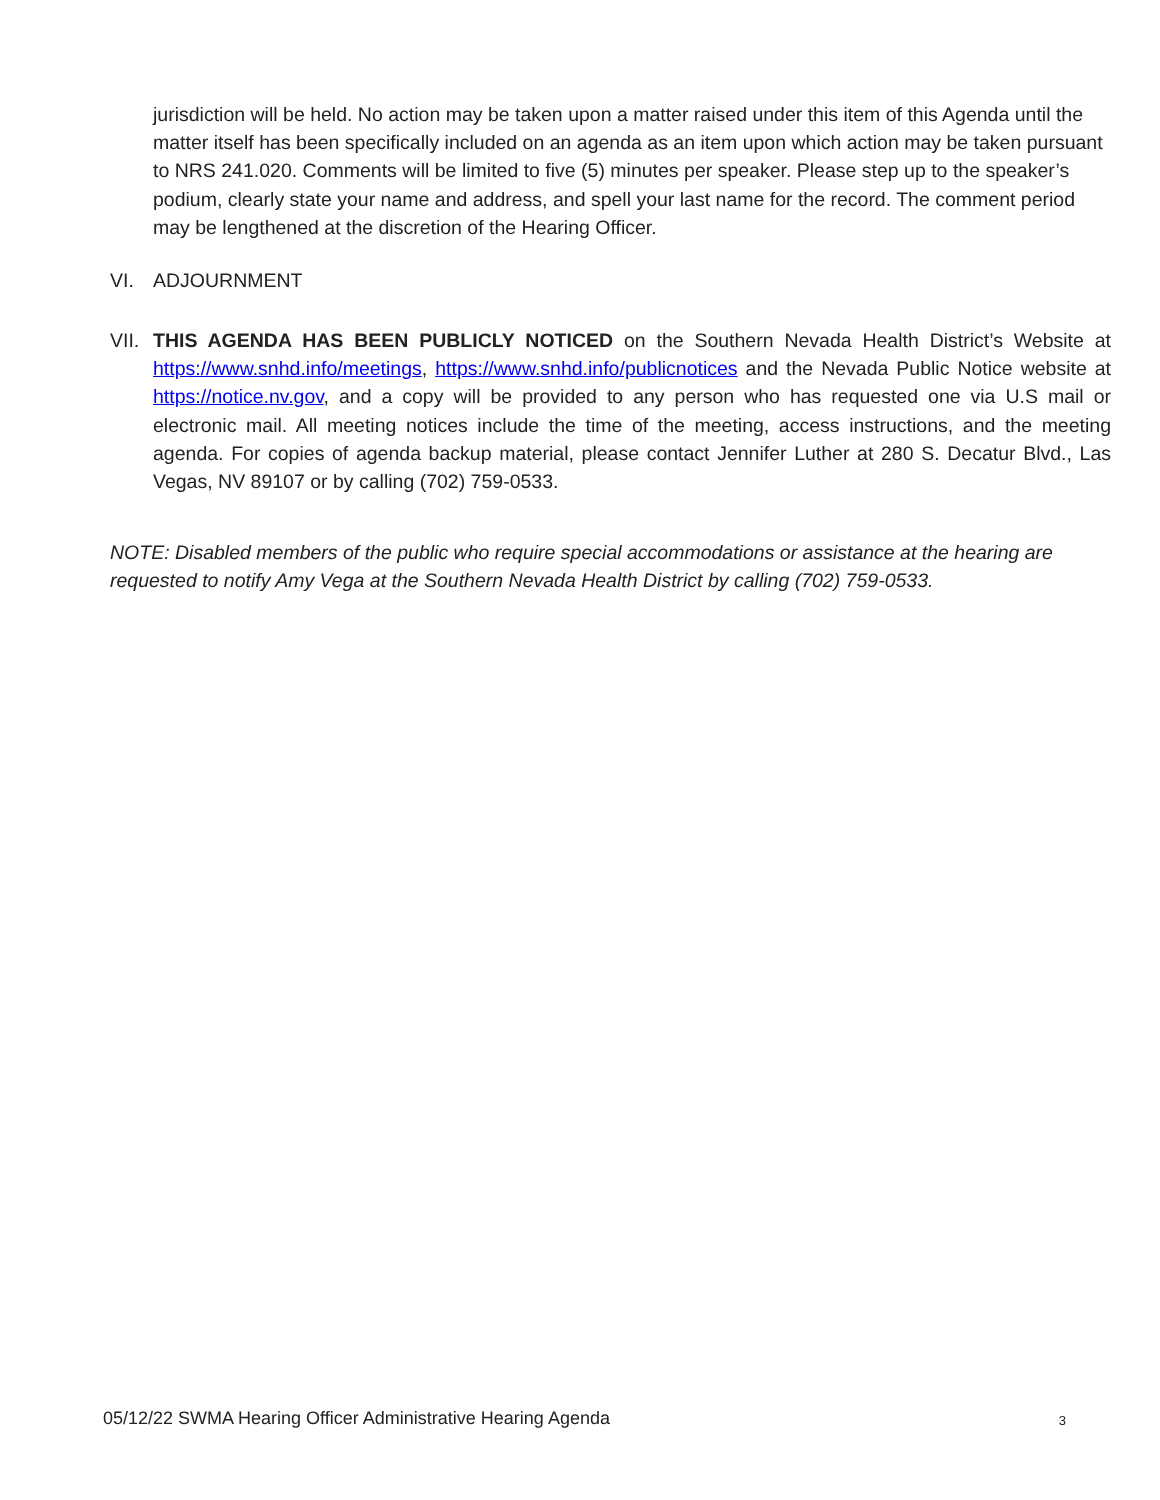jurisdiction will be held. No action may be taken upon a matter raised under this item of this Agenda until the matter itself has been specifically included on an agenda as an item upon which action may be taken pursuant to NRS 241.020. Comments will be limited to five (5) minutes per speaker. Please step up to the speaker’s podium, clearly state your name and address, and spell your last name for the record. The comment period may be lengthened at the discretion of the Hearing Officer.
VI. ADJOURNMENT
VII. THIS AGENDA HAS BEEN PUBLICLY NOTICED on the Southern Nevada Health District’s Website at https://www.snhd.info/meetings, https://www.snhd.info/publicnotices and the Nevada Public Notice website at https://notice.nv.gov, and a copy will be provided to any person who has requested one via U.S mail or electronic mail. All meeting notices include the time of the meeting, access instructions, and the meeting agenda. For copies of agenda backup material, please contact Jennifer Luther at 280 S. Decatur Blvd., Las Vegas, NV 89107 or by calling (702) 759-0533.
NOTE: Disabled members of the public who require special accommodations or assistance at the hearing are requested to notify Amy Vega at the Southern Nevada Health District by calling (702) 759-0533.
05/12/22 SWMA Hearing Officer Administrative Hearing Agenda 3